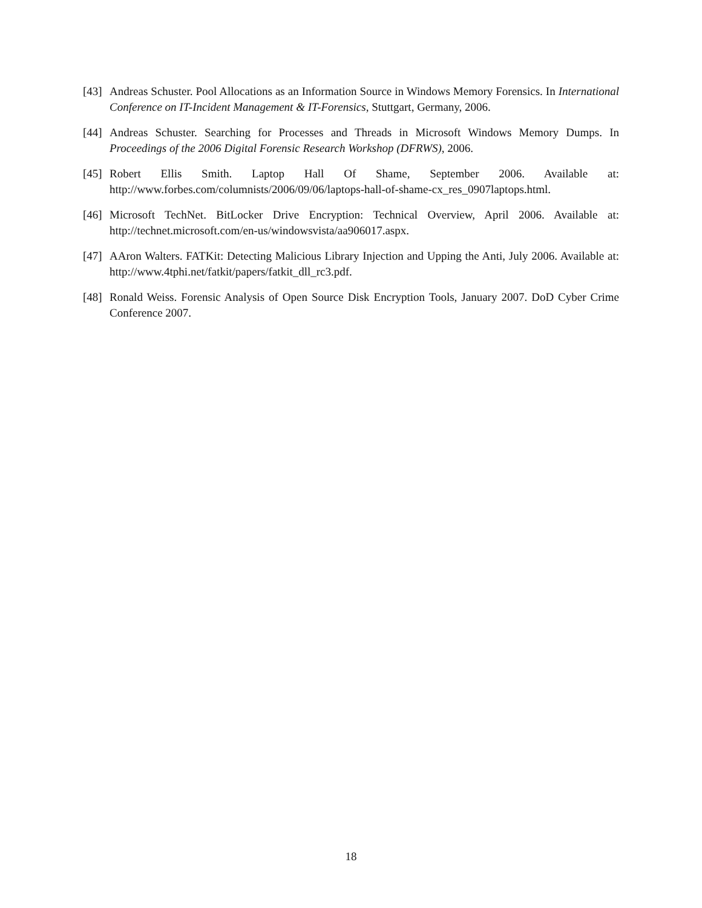[43]
Andreas Schuster. Pool Allocations as an Information Source in Windows Memory Forensics. In International Conference on IT-Incident Management & IT-Forensics, Stuttgart, Germany, 2006.
[44]
Andreas Schuster. Searching for Processes and Threads in Microsoft Windows Memory Dumps. In Proceedings of the 2006 Digital Forensic Research Workshop (DFRWS), 2006.
[45]
Robert Ellis Smith. Laptop Hall Of Shame, September 2006. Available at: http://www.forbes.com/columnists/2006/09/06/laptops-hall-of-shame-cx_res_0907laptops.html.
[46]
Microsoft TechNet. BitLocker Drive Encryption: Technical Overview, April 2006. Available at: http://technet.microsoft.com/en-us/windowsvista/aa906017.aspx.
[47]
AAron Walters. FATKit: Detecting Malicious Library Injection and Upping the Anti, July 2006. Available at: http://www.4tphi.net/fatkit/papers/fatkit_dll_rc3.pdf.
[48]
Ronald Weiss. Forensic Analysis of Open Source Disk Encryption Tools, January 2007. DoD Cyber Crime Conference 2007.
18